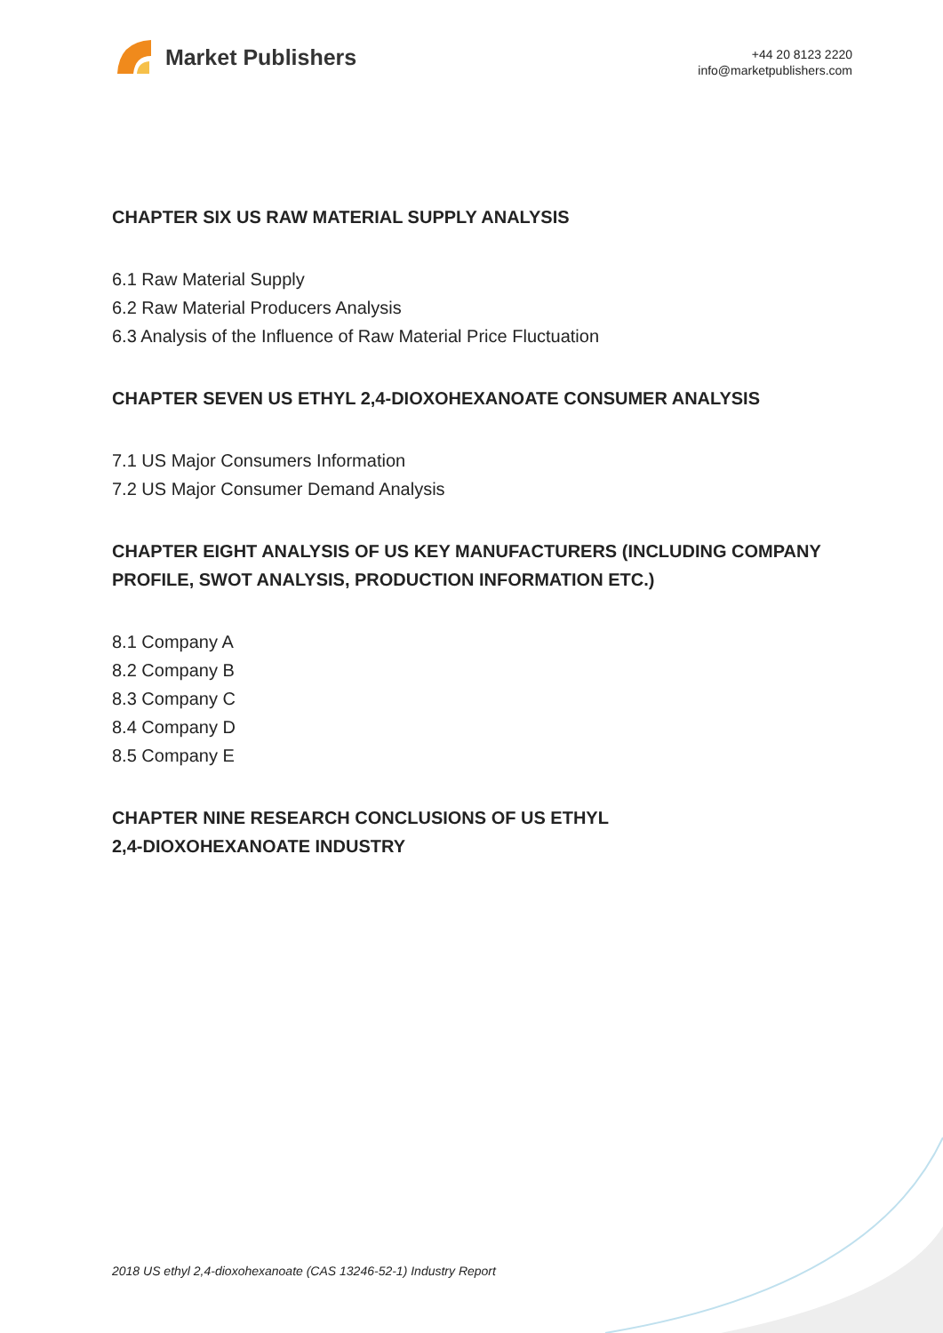Market Publishers
+44 20 8123 2220
info@marketpublishers.com
CHAPTER SIX US RAW MATERIAL SUPPLY ANALYSIS
6.1 Raw Material Supply
6.2 Raw Material Producers Analysis
6.3 Analysis of the Influence of Raw Material Price Fluctuation
CHAPTER SEVEN US ETHYL 2,4-DIOXOHEXANOATE CONSUMER ANALYSIS
7.1 US Major Consumers Information
7.2 US Major Consumer Demand Analysis
CHAPTER EIGHT ANALYSIS OF US KEY MANUFACTURERS (INCLUDING COMPANY PROFILE, SWOT ANALYSIS, PRODUCTION INFORMATION ETC.)
8.1 Company A
8.2 Company B
8.3 Company C
8.4 Company D
8.5 Company E
CHAPTER NINE RESEARCH CONCLUSIONS OF US ETHYL
2,4-DIOXOHEXANOATE INDUSTRY
2018 US ethyl 2,4-dioxohexanoate (CAS 13246-52-1) Industry Report